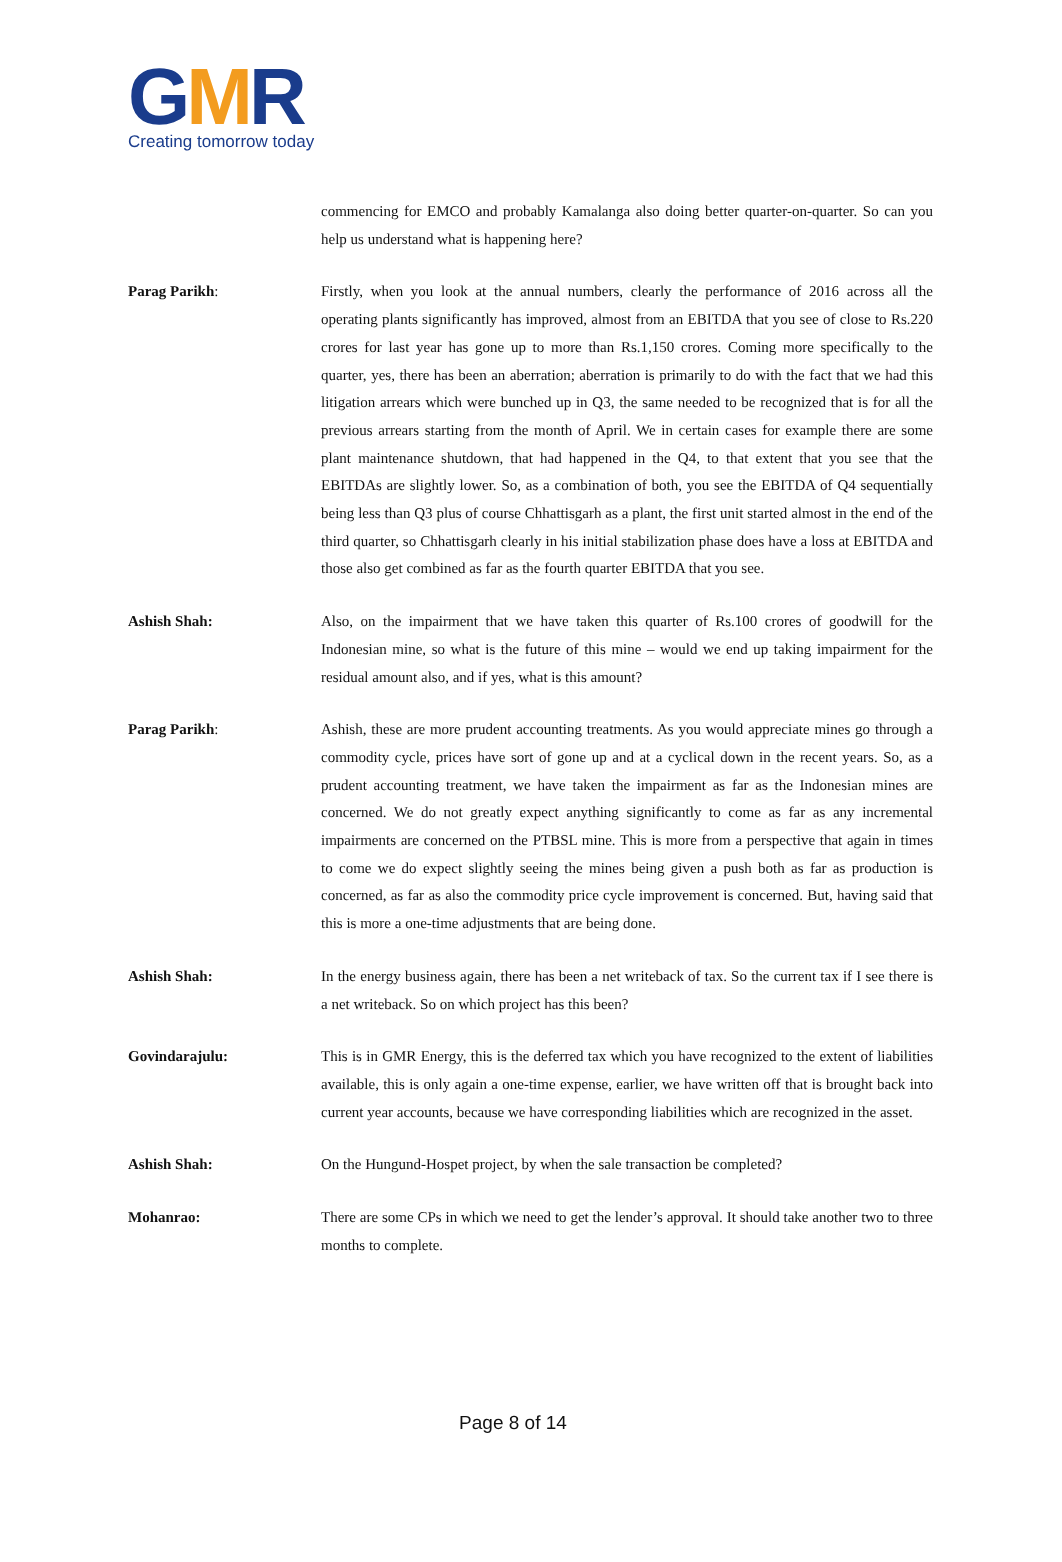GMR
Creating tomorrow today
commencing for EMCO and probably Kamalanga also doing better quarter-on-quarter. So can you help us understand what is happening here?
Parag Parikh: Firstly, when you look at the annual numbers, clearly the performance of 2016 across all the operating plants significantly has improved, almost from an EBITDA that you see of close to Rs.220 crores for last year has gone up to more than Rs.1,150 crores. Coming more specifically to the quarter, yes, there has been an aberration; aberration is primarily to do with the fact that we had this litigation arrears which were bunched up in Q3, the same needed to be recognized that is for all the previous arrears starting from the month of April. We in certain cases for example there are some plant maintenance shutdown, that had happened in the Q4, to that extent that you see that the EBITDAs are slightly lower. So, as a combination of both, you see the EBITDA of Q4 sequentially being less than Q3 plus of course Chhattisgarh as a plant, the first unit started almost in the end of the third quarter, so Chhattisgarh clearly in his initial stabilization phase does have a loss at EBITDA and those also get combined as far as the fourth quarter EBITDA that you see.
Ashish Shah: Also, on the impairment that we have taken this quarter of Rs.100 crores of goodwill for the Indonesian mine, so what is the future of this mine – would we end up taking impairment for the residual amount also, and if yes, what is this amount?
Parag Parikh: Ashish, these are more prudent accounting treatments. As you would appreciate mines go through a commodity cycle, prices have sort of gone up and at a cyclical down in the recent years. So, as a prudent accounting treatment, we have taken the impairment as far as the Indonesian mines are concerned. We do not greatly expect anything significantly to come as far as any incremental impairments are concerned on the PTBSL mine. This is more from a perspective that again in times to come we do expect slightly seeing the mines being given a push both as far as production is concerned, as far as also the commodity price cycle improvement is concerned. But, having said that this is more a one-time adjustments that are being done.
Ashish Shah: In the energy business again, there has been a net writeback of tax. So the current tax if I see there is a net writeback. So on which project has this been?
Govindarajulu: This is in GMR Energy, this is the deferred tax which you have recognized to the extent of liabilities available, this is only again a one-time expense, earlier, we have written off that is brought back into current year accounts, because we have corresponding liabilities which are recognized in the asset.
Ashish Shah: On the Hungund-Hospet project, by when the sale transaction be completed?
Mohanrao: There are some CPs in which we need to get the lender’s approval. It should take another two to three months to complete.
Page 8 of 14